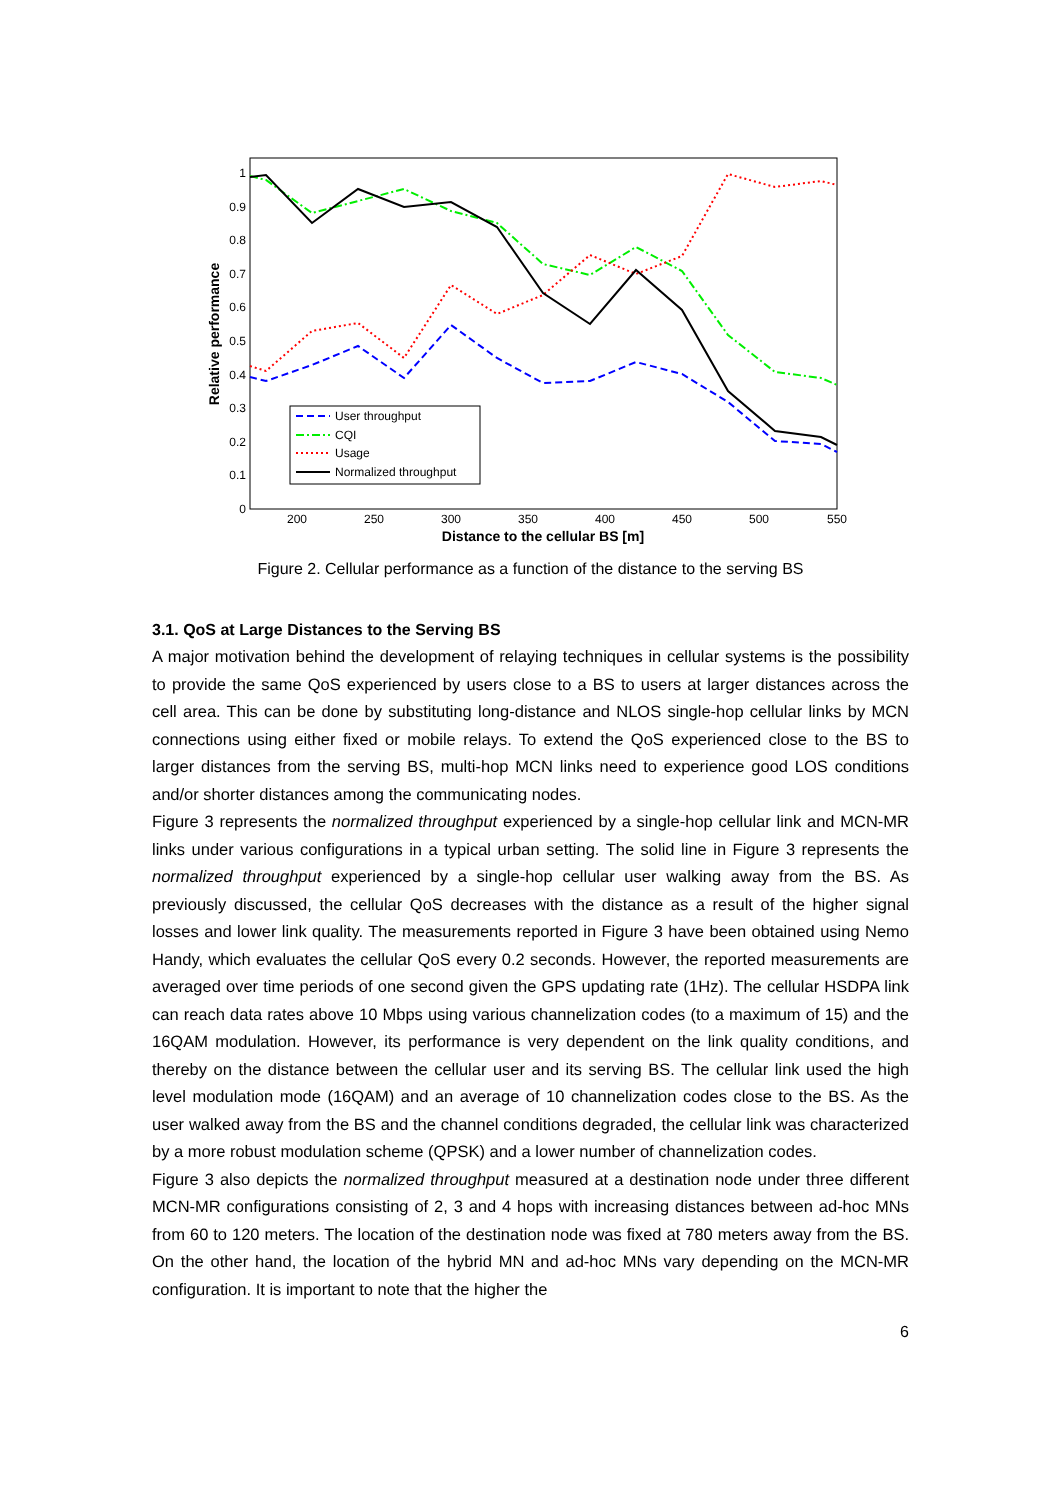0
0.1
0.2
0.3
0.4
0.5
0.6
0.7
0.8
0.9
1
200
250
300
350
400
450
500
550
Distance to the cellular BS [m]
Relative performance
User throughput
CQI
Usage
Normalized throughput
Figure 2. Cellular performance as a function of the distance to the serving BS
3.1. QoS at Large Distances to the Serving BS
A major motivation behind the development of relaying techniques in cellular systems is the possibility to provide the same QoS experienced by users close to a BS to users at larger distances across the cell area. This can be done by substituting long-distance and NLOS single-hop cellular links by MCN connections using either fixed or mobile relays. To extend the QoS experienced close to the BS to larger distances from the serving BS, multi-hop MCN links need to experience good LOS conditions and/or shorter distances among the communicating nodes.
Figure 3 represents the normalized throughput experienced by a single-hop cellular link and MCN-MR links under various configurations in a typical urban setting. The solid line in Figure 3 represents the normalized throughput experienced by a single-hop cellular user walking away from the BS. As previously discussed, the cellular QoS decreases with the distance as a result of the higher signal losses and lower link quality. The measurements reported in Figure 3 have been obtained using Nemo Handy, which evaluates the cellular QoS every 0.2 seconds. However, the reported measurements are averaged over time periods of one second given the GPS updating rate (1Hz). The cellular HSDPA link can reach data rates above 10 Mbps using various channelization codes (to a maximum of 15) and the 16QAM modulation. However, its performance is very dependent on the link quality conditions, and thereby on the distance between the cellular user and its serving BS. The cellular link used the high level modulation mode (16QAM) and an average of 10 channelization codes close to the BS. As the user walked away from the BS and the channel conditions degraded, the cellular link was characterized by a more robust modulation scheme (QPSK) and a lower number of channelization codes.
Figure 3 also depicts the normalized throughput measured at a destination node under three different MCN-MR configurations consisting of 2, 3 and 4 hops with increasing distances between ad-hoc MNs from 60 to 120 meters. The location of the destination node was fixed at 780 meters away from the BS. On the other hand, the location of the hybrid MN and ad-hoc MNs vary depending on the MCN-MR configuration. It is important to note that the higher the
6